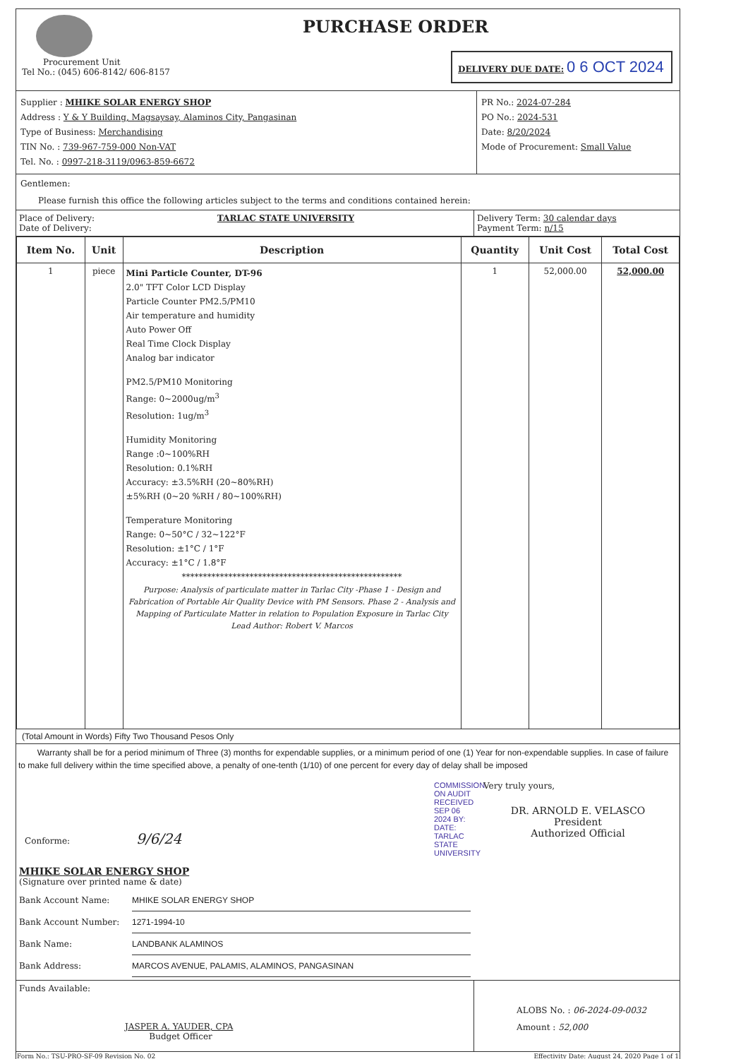Procurement Unit
Tel No.: (045) 606-8142/ 606-8157
PURCHASE ORDER
DELIVERY DUE DATE: 0 6 OCT 2024
Supplier : MHIKE SOLAR ENERGY SHOP
Address : Y & Y Building, Magsaysay, Alaminos City, Pangasinan
Type of Business: Merchandising
TIN No. : 739-967-759-000 Non-VAT
Tel. No. : 0997-218-3119/0963-859-6672
PR No.: 2024-07-284
PO No.: 2024-531
Date: 8/20/2024
Mode of Procurement: Small Value
Gentlemen:
Please furnish this office the following articles subject to the terms and conditions contained herein:
Place of Delivery: TARLAC STATE UNIVERSITY
Date of Delivery:
Delivery Term: 30 calendar days
Payment Term: n/15
| Item No. | Unit | Description | Quantity | Unit Cost | Total Cost |
| --- | --- | --- | --- | --- | --- |
| 1 | piece | Mini Particle Counter, DT-96 2.0" TFT Color LCD Display Particle Counter PM2.5/PM10 Air temperature and humidity Auto Power Off Real Time Clock Display Analog bar indicator PM2.5/PM10 Monitoring Range: 0~2000ug/m<sup>3</sup> Resolution: 1ug/m<sup>3</sup> Humidity Monitoring Range :0~100%RH Resolution: 0.1%RH Accuracy: ±3.5%RH (20~80%RH) ±5%RH (0~20 %RH / 80~100%RH) Temperature Monitoring Range: 0~50°C / 32~122°F Resolution: ±1°C / 1°F Accuracy: ±1°C / 1.8°F **************************************************** Purpose: Analysis of particulate matter in Tarlac City -Phase 1 - Design and Fabrication of Portable Air Quality Device with PM Sensors. Phase 2 - Analysis and Mapping of Particulate Matter in relation to Population Exposure in Tarlac City Lead Author: Robert V. Marcos | 1 | 52,000.00 | 52,000.00 |
(Total Amount in Words) Fifty Two Thousand Pesos Only
Warranty shall be for a period minimum of Three (3) months for expendable supplies, or a minimum period of one (1) Year for non-expendable supplies. In case of failure to make full delivery within the time specified above, a penalty of one-tenth (1/10) of one percent for every day of delay shall be imposed
Conforme: 9/6/24
COMMISSION ON AUDIT RECEIVED SEP 06 2024 BY: DATE: TARLAC STATE UNIVERSITY
Very truly yours,
DR. ARNOLD E. VELASCO
President
Authorized Official
MHIKE SOLAR ENERGY SHOP
(Signature over printed name & date)
Bank Account Name: MHIKE SOLAR ENERGY SHOP
Bank Account Number: 1271-1994-10
Bank Name: LANDBANK ALAMINOS
Bank Address: MARCOS AVENUE, PALAMIS, ALAMINOS, PANGASINAN
Funds Available:
JASPER A. YAUDER, CPA
Budget Officer
ALOBS No. : 06-2024-09-0032
Amount : 52,000
Form No.: TSU-PRO-SF-09 Revision No. 02 Effectivity Date: August 24, 2020 Page 1 of 1